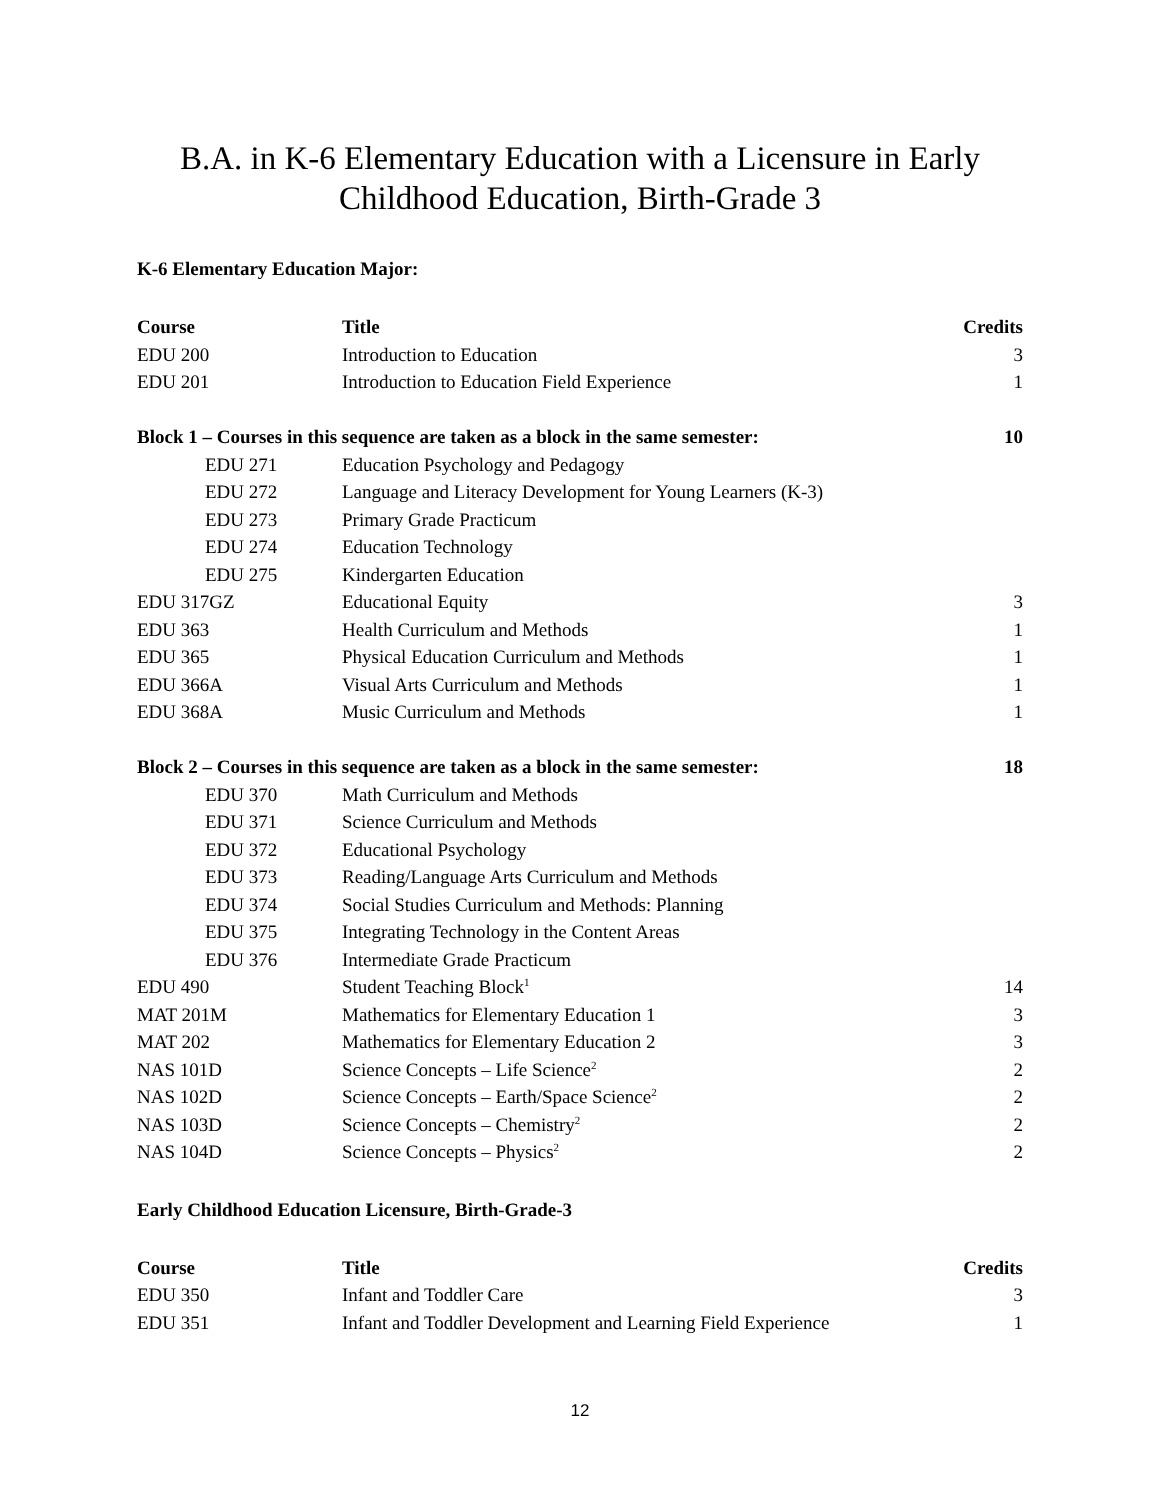B.A. in K-6 Elementary Education with a Licensure in Early
Childhood Education, Birth-Grade 3
K-6 Elementary Education Major:
| Course | Title | Credits |
| --- | --- | --- |
| EDU 200 | Introduction to Education | 3 |
| EDU 201 | Introduction to Education Field Experience | 1 |
| Block 1 – Courses in this sequence are taken as a block in the same semester: | | 10 |
| EDU 271 | Education Psychology and Pedagogy | |
| EDU 272 | Language and Literacy Development for Young Learners (K-3) | |
| EDU 273 | Primary Grade Practicum | |
| EDU 274 | Education Technology | |
| EDU 275 | Kindergarten Education | |
| EDU 317GZ | Educational Equity | 3 |
| EDU 363 | Health Curriculum and Methods | 1 |
| EDU 365 | Physical Education Curriculum and Methods | 1 |
| EDU 366A | Visual Arts Curriculum and Methods | 1 |
| EDU 368A | Music Curriculum and Methods | 1 |
| Block 2 – Courses in this sequence are taken as a block in the same semester: | | 18 |
| EDU 370 | Math Curriculum and Methods | |
| EDU 371 | Science Curriculum and Methods | |
| EDU 372 | Educational Psychology | |
| EDU 373 | Reading/Language Arts Curriculum and Methods | |
| EDU 374 | Social Studies Curriculum and Methods: Planning | |
| EDU 375 | Integrating Technology in the Content Areas | |
| EDU 376 | Intermediate Grade Practicum | |
| EDU 490 | Student Teaching Block<sup>1</sup> | 14 |
| MAT 201M | Mathematics for Elementary Education 1 | 3 |
| MAT 202 | Mathematics for Elementary Education 2 | 3 |
| NAS 101D | Science Concepts – Life Science<sup>2</sup> | 2 |
| NAS 102D | Science Concepts – Earth/Space Science<sup>2</sup> | 2 |
| NAS 103D | Science Concepts – Chemistry<sup>2</sup> | 2 |
| NAS 104D | Science Concepts – Physics<sup>2</sup> | 2 |
Early Childhood Education Licensure, Birth-Grade-3
| Course | Title | Credits |
| --- | --- | --- |
| EDU 350 | Infant and Toddler Care | 3 |
| EDU 351 | Infant and Toddler Development and Learning Field Experience | 1 |
12